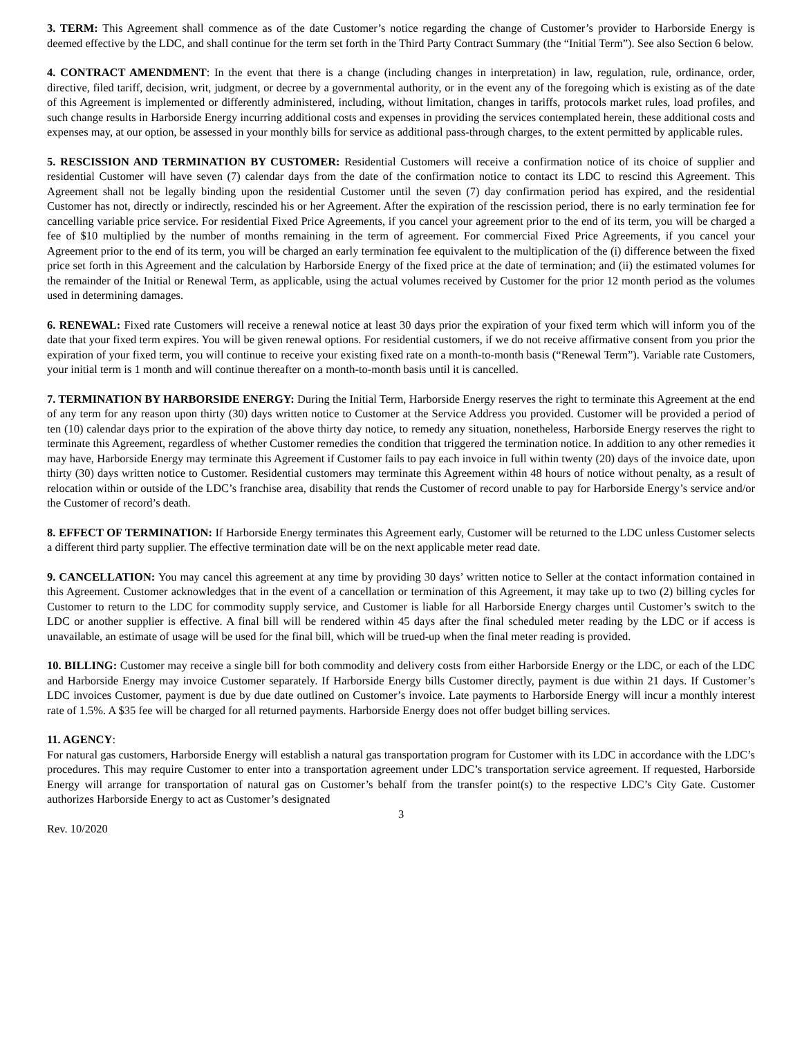3. TERM: This Agreement shall commence as of the date Customer’s notice regarding the change of Customer’s provider to Harborside Energy is deemed effective by the LDC, and shall continue for the term set forth in the Third Party Contract Summary (the “Initial Term”). See also Section 6 below.
4. CONTRACT AMENDMENT: In the event that there is a change (including changes in interpretation) in law, regulation, rule, ordinance, order, directive, filed tariff, decision, writ, judgment, or decree by a governmental authority, or in the event any of the foregoing which is existing as of the date of this Agreement is implemented or differently administered, including, without limitation, changes in tariffs, protocols market rules, load profiles, and such change results in Harborside Energy incurring additional costs and expenses in providing the services contemplated herein, these additional costs and expenses may, at our option, be assessed in your monthly bills for service as additional pass-through charges, to the extent permitted by applicable rules.
5. RESCISSION AND TERMINATION BY CUSTOMER: Residential Customers will receive a confirmation notice of its choice of supplier and residential Customer will have seven (7) calendar days from the date of the confirmation notice to contact its LDC to rescind this Agreement. This Agreement shall not be legally binding upon the residential Customer until the seven (7) day confirmation period has expired, and the residential Customer has not, directly or indirectly, rescinded his or her Agreement. After the expiration of the rescission period, there is no early termination fee for cancelling variable price service. For residential Fixed Price Agreements, if you cancel your agreement prior to the end of its term, you will be charged a fee of $10 multiplied by the number of months remaining in the term of agreement. For commercial Fixed Price Agreements, if you cancel your Agreement prior to the end of its term, you will be charged an early termination fee equivalent to the multiplication of the (i) difference between the fixed price set forth in this Agreement and the calculation by Harborside Energy of the fixed price at the date of termination; and (ii) the estimated volumes for the remainder of the Initial or Renewal Term, as applicable, using the actual volumes received by Customer for the prior 12 month period as the volumes used in determining damages.
6. RENEWAL: Fixed rate Customers will receive a renewal notice at least 30 days prior the expiration of your fixed term which will inform you of the date that your fixed term expires. You will be given renewal options. For residential customers, if we do not receive affirmative consent from you prior the expiration of your fixed term, you will continue to receive your existing fixed rate on a month-to-month basis (“Renewal Term”). Variable rate Customers, your initial term is 1 month and will continue thereafter on a month-to-month basis until it is cancelled.
7. TERMINATION BY HARBORSIDE ENERGY: During the Initial Term, Harborside Energy reserves the right to terminate this Agreement at the end of any term for any reason upon thirty (30) days written notice to Customer at the Service Address you provided. Customer will be provided a period of ten (10) calendar days prior to the expiration of the above thirty day notice, to remedy any situation, nonetheless, Harborside Energy reserves the right to terminate this Agreement, regardless of whether Customer remedies the condition that triggered the termination notice. In addition to any other remedies it may have, Harborside Energy may terminate this Agreement if Customer fails to pay each invoice in full within twenty (20) days of the invoice date, upon thirty (30) days written notice to Customer. Residential customers may terminate this Agreement within 48 hours of notice without penalty, as a result of relocation within or outside of the LDC’s franchise area, disability that rends the Customer of record unable to pay for Harborside Energy’s service and/or the Customer of record’s death.
8. EFFECT OF TERMINATION: If Harborside Energy terminates this Agreement early, Customer will be returned to the LDC unless Customer selects a different third party supplier. The effective termination date will be on the next applicable meter read date.
9. CANCELLATION: You may cancel this agreement at any time by providing 30 days’ written notice to Seller at the contact information contained in this Agreement. Customer acknowledges that in the event of a cancellation or termination of this Agreement, it may take up to two (2) billing cycles for Customer to return to the LDC for commodity supply service, and Customer is liable for all Harborside Energy charges until Customer’s switch to the LDC or another supplier is effective. A final bill will be rendered within 45 days after the final scheduled meter reading by the LDC or if access is unavailable, an estimate of usage will be used for the final bill, which will be trued-up when the final meter reading is provided.
10. BILLING: Customer may receive a single bill for both commodity and delivery costs from either Harborside Energy or the LDC, or each of the LDC and Harborside Energy may invoice Customer separately. If Harborside Energy bills Customer directly, payment is due within 21 days. If Customer’s LDC invoices Customer, payment is due by due date outlined on Customer’s invoice. Late payments to Harborside Energy will incur a monthly interest rate of 1.5%. A $35 fee will be charged for all returned payments. Harborside Energy does not offer budget billing services.
11. AGENCY:
For natural gas customers, Harborside Energy will establish a natural gas transportation program for Customer with its LDC in accordance with the LDC’s procedures. This may require Customer to enter into a transportation agreement under LDC’s transportation service agreement. If requested, Harborside Energy will arrange for transportation of natural gas on Customer’s behalf from the transfer point(s) to the respective LDC’s City Gate. Customer authorizes Harborside Energy to act as Customer’s designated
3
Rev. 10/2020